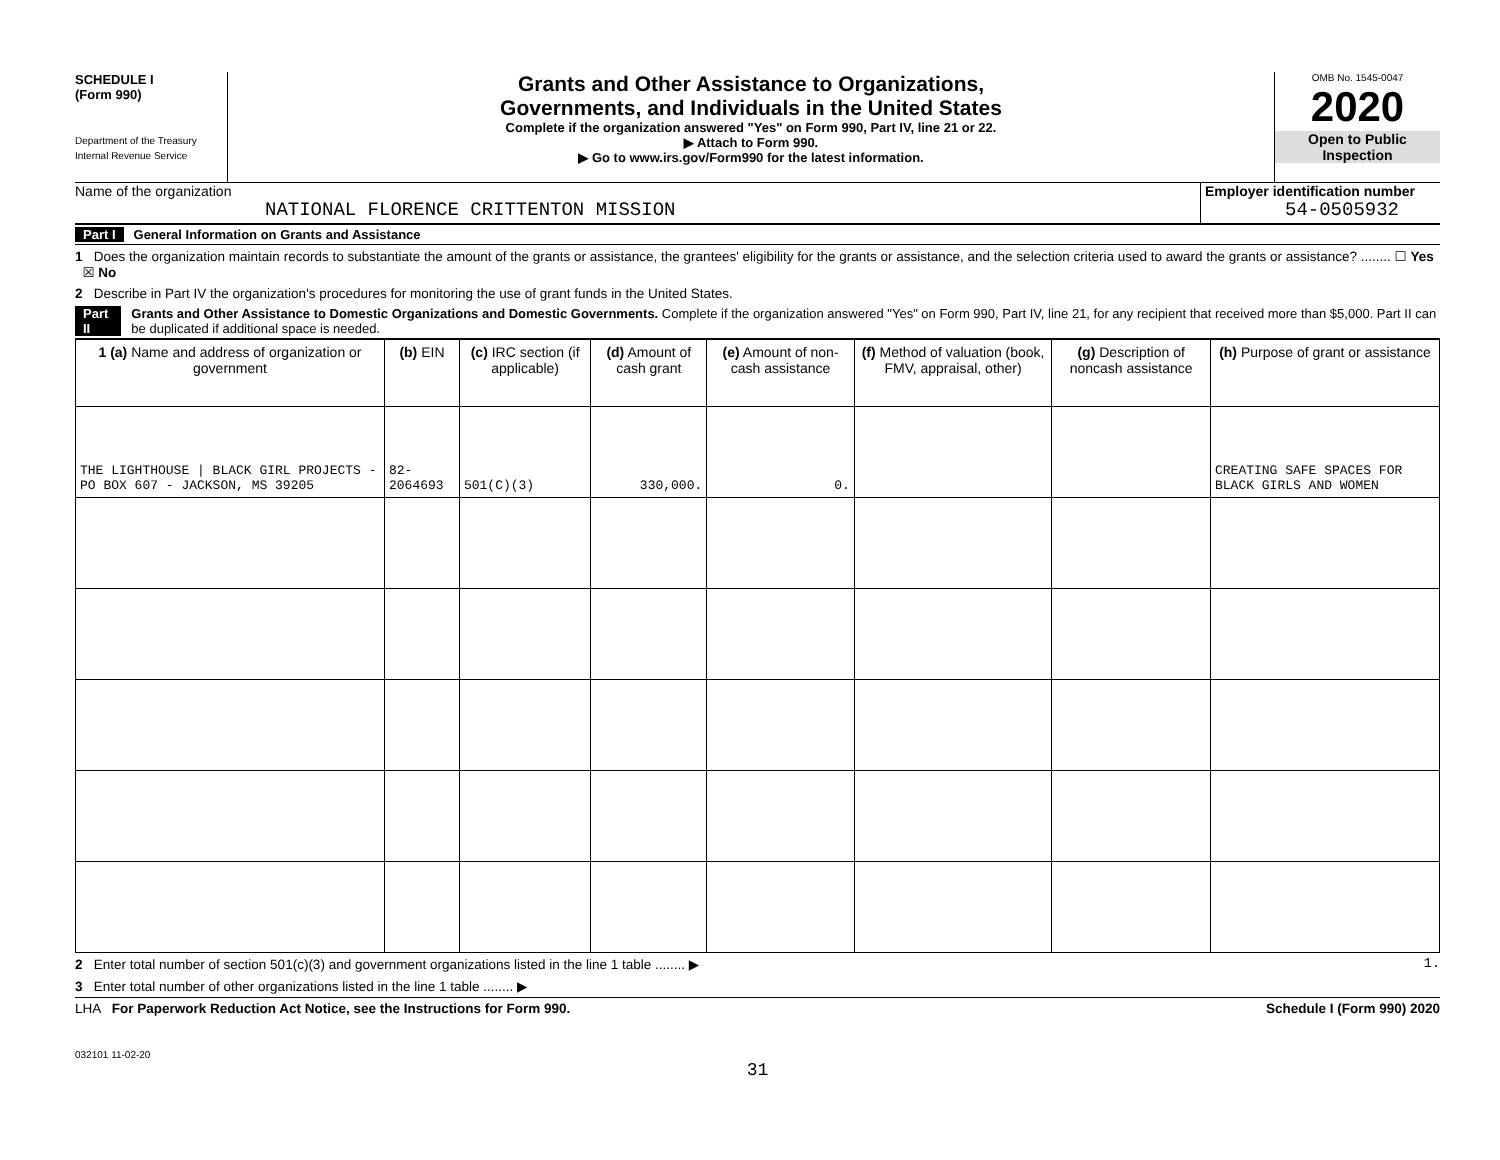SCHEDULE I
(Form 990)
Department of the Treasury
Internal Revenue Service
Grants and Other Assistance to Organizations,
Governments, and Individuals in the United States
Complete if the organization answered "Yes" on Form 990, Part IV, line 21 or 22.
▶ Attach to Form 990.
▶ Go to www.irs.gov/Form990 for the latest information.
OMB No. 1545-0047
2020
Open to Public Inspection
Name of the organization
NATIONAL FLORENCE CRITTENTON MISSION
Employer identification number
54-0505932
Part I General Information on Grants and Assistance
1 Does the organization maintain records to substantiate the amount of the grants or assistance, the grantees' eligibility for the grants or assistance, and the selection criteria used to award the grants or assistance? ........ ☐ Yes ☒ No
2 Describe in Part IV the organization's procedures for monitoring the use of grant funds in the United States.
Part II Grants and Other Assistance to Domestic Organizations and Domestic Governments. Complete if the organization answered "Yes" on Form 990, Part IV, line 21, for any recipient that received more than $5,000. Part II can be duplicated if additional space is needed.
| 1 (a) Name and address of organization or government | (b) EIN | (c) IRC section (if applicable) | (d) Amount of cash grant | (e) Amount of non-cash assistance | (f) Method of valuation (book, FMV, appraisal, other) | (g) Description of noncash assistance | (h) Purpose of grant or assistance |
| --- | --- | --- | --- | --- | --- | --- | --- |
| THE LIGHTHOUSE / BLACK GIRL PROJECTS - PO BOX 607 - JACKSON, MS 39205 | 82-2064693 | 501(C)(3) | 330,000. | 0. | | | CREATING SAFE SPACES FOR BLACK GIRLS AND WOMEN |
2 Enter total number of section 501(c)(3) and government organizations listed in the line 1 table ........ ▶ 1.
3 Enter total number of other organizations listed in the line 1 table ........ ▶
LHA For Paperwork Reduction Act Notice, see the Instructions for Form 990. Schedule I (Form 990) 2020
032101 11-02-20
31